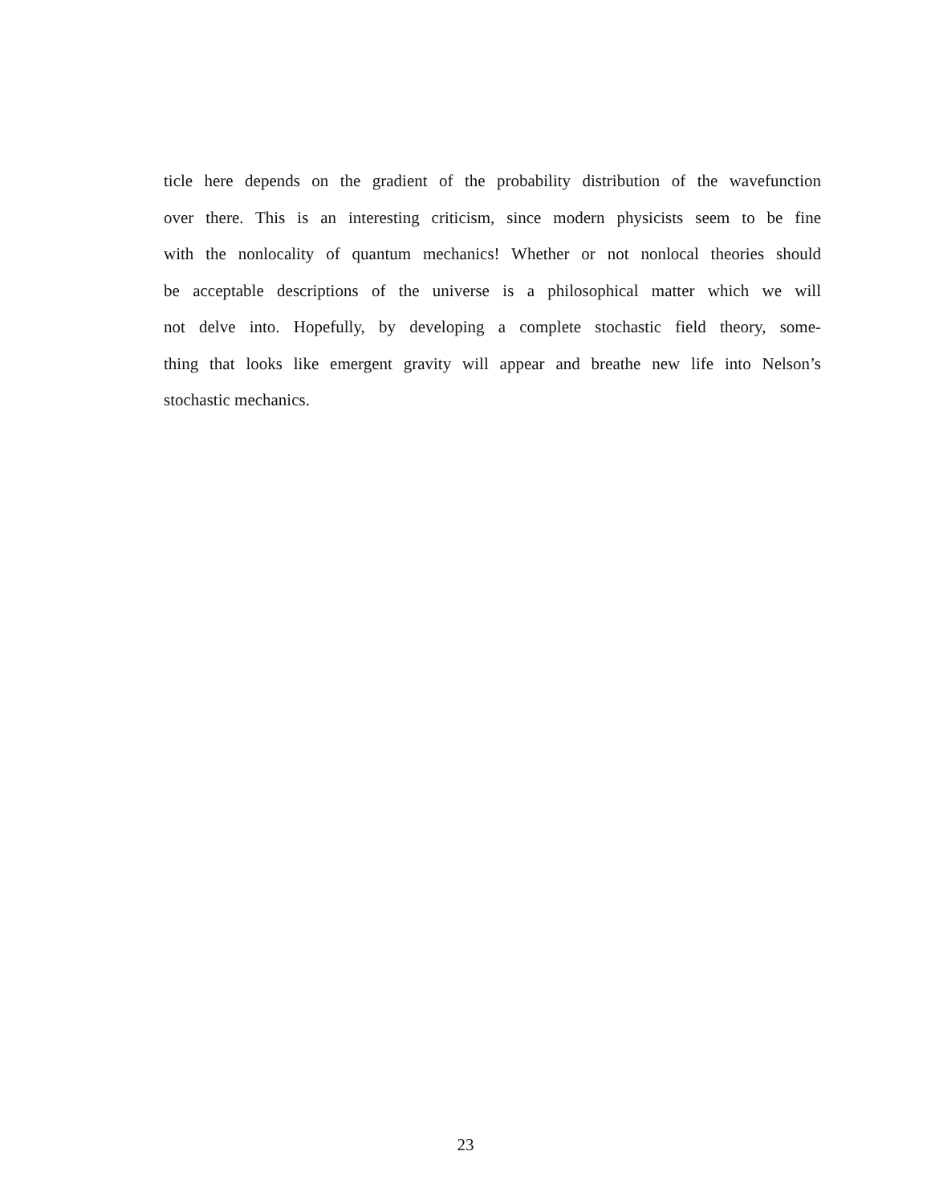ticle here depends on the gradient of the probability distribution of the wavefunction
over there. This is an interesting criticism, since modern physicists seem to be fine
with the nonlocality of quantum mechanics! Whether or not nonlocal theories should
be acceptable descriptions of the universe is a philosophical matter which we will
not delve into. Hopefully, by developing a complete stochastic field theory, some-
thing that looks like emergent gravity will appear and breathe new life into Nelson’s
stochastic mechanics.
23